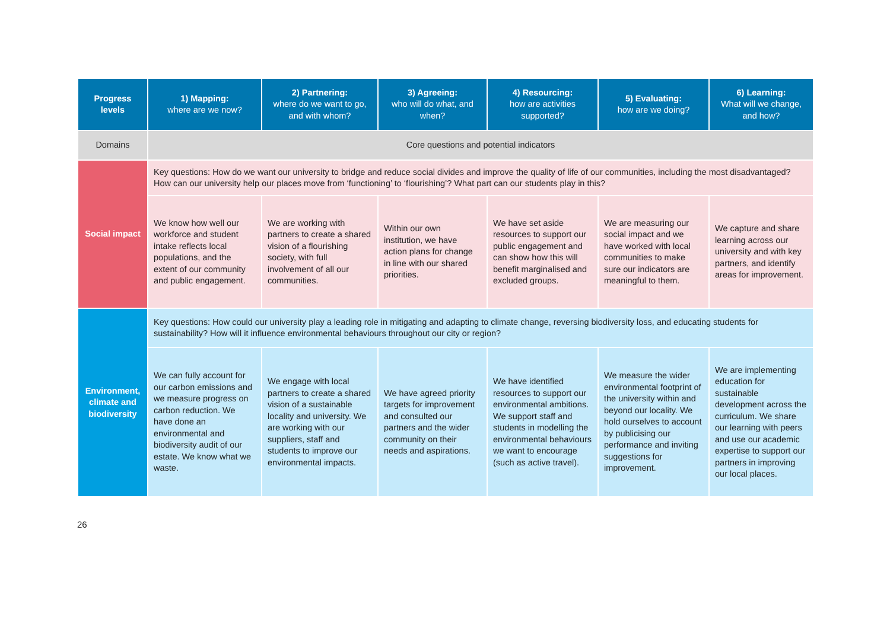| Progress levels | 1) Mapping: where are we now? | 2) Partnering: where do we want to go, and with whom? | 3) Agreeing: who will do what, and when? | 4) Resourcing: how are activities supported? | 5) Evaluating: how are we doing? | 6) Learning: What will we change, and how? |
| --- | --- | --- | --- | --- | --- | --- |
| Domains | Core questions and potential indicators | | | | | |
| Social impact | Key questions: How do we want our university to bridge and reduce social divides and improve the quality of life of our communities, including the most disadvantaged? How can our university help our places move from ‘functioning’ to ‘flourishing’? What part can our students play in this? | | | | | |
| | We know how well our workforce and student intake reflects local populations, and the extent of our community and public engagement. | We are working with partners to create a shared vision of a flourishing society, with full involvement of all our communities. | Within our own institution, we have action plans for change in line with our shared priorities. | We have set aside resources to support our public engagement and can show how this will benefit marginalised and excluded groups. | We are measuring our social impact and we have worked with local communities to make sure our indicators are meaningful to them. | We capture and share learning across our university and with key partners, and identify areas for improvement. |
| Environment, climate and biodiversity | Key questions: How could our university play a leading role in mitigating and adapting to climate change, reversing biodiversity loss, and educating students for sustainability? How will it influence environmental behaviours throughout our city or region? | | | | | |
| | We can fully account for our carbon emissions and we measure progress on carbon reduction. We have done an environmental and biodiversity audit of our estate. We know what we waste. | We engage with local partners to create a shared vision of a sustainable locality and university. We are working with our suppliers, staff and students to improve our environmental impacts. | We have agreed priority targets for improvement and consulted our partners and the wider community on their needs and aspirations. | We have identified resources to support our environmental ambitions. We support staff and students in modelling the environmental behaviours we want to encourage (such as active travel). | We measure the wider environmental footprint of the university within and beyond our locality. We hold ourselves to account by publicising our performance and inviting suggestions for improvement. | We are implementing education for sustainable development across the curriculum. We share our learning with peers and use our academic expertise to support our partners in improving our local places. |
26